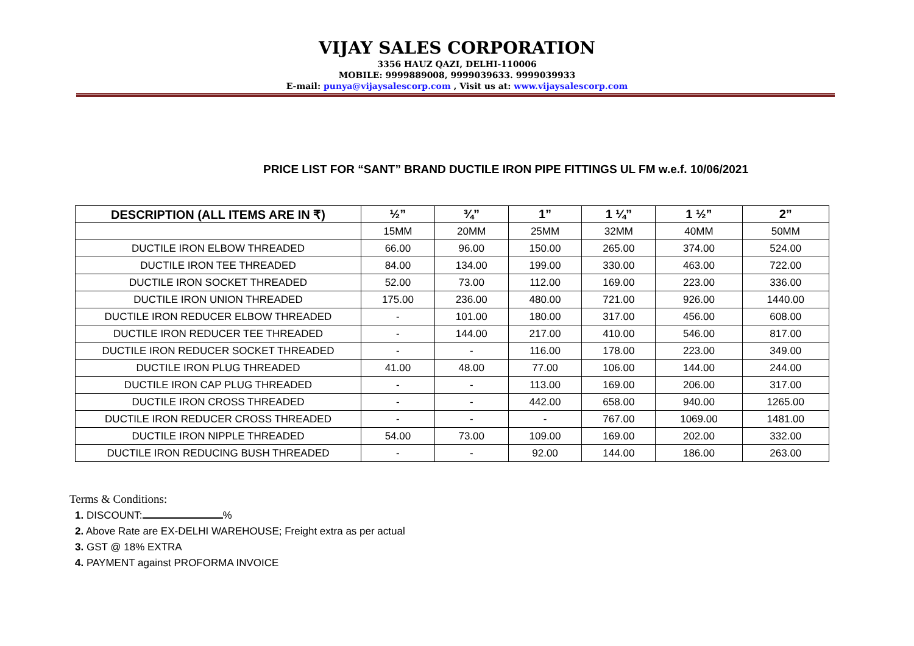VIJAY SALES CORPORATION
3356 HAUZ QAZI, DELHI-110006
MOBILE: 9999889008, 9999039633. 9999039933
E-mail: punya@vijaysalescorp.com , Visit us at: www.vijaysalescorp.com
PRICE LIST FOR “SANT” BRAND DUCTILE IRON PIPE FITTINGS UL FM w.e.f. 10/06/2021
| DESCRIPTION (ALL ITEMS ARE IN ₹) | ½” | ¾” | 1” | 1 ¼” | 1 ½” | 2” |
| --- | --- | --- | --- | --- | --- | --- |
| | 15MM | 20MM | 25MM | 32MM | 40MM | 50MM |
| DUCTILE IRON ELBOW THREADED | 66.00 | 96.00 | 150.00 | 265.00 | 374.00 | 524.00 |
| DUCTILE IRON TEE THREADED | 84.00 | 134.00 | 199.00 | 330.00 | 463.00 | 722.00 |
| DUCTILE IRON SOCKET THREADED | 52.00 | 73.00 | 112.00 | 169.00 | 223.00 | 336.00 |
| DUCTILE IRON UNION THREADED | 175.00 | 236.00 | 480.00 | 721.00 | 926.00 | 1440.00 |
| DUCTILE IRON REDUCER ELBOW THREADED | - | 101.00 | 180.00 | 317.00 | 456.00 | 608.00 |
| DUCTILE IRON REDUCER TEE THREADED | - | 144.00 | 217.00 | 410.00 | 546.00 | 817.00 |
| DUCTILE IRON REDUCER SOCKET THREADED | - | - | 116.00 | 178.00 | 223.00 | 349.00 |
| DUCTILE IRON PLUG THREADED | 41.00 | 48.00 | 77.00 | 106.00 | 144.00 | 244.00 |
| DUCTILE IRON CAP PLUG THREADED | - | - | 113.00 | 169.00 | 206.00 | 317.00 |
| DUCTILE IRON CROSS THREADED | - | - | 442.00 | 658.00 | 940.00 | 1265.00 |
| DUCTILE IRON REDUCER CROSS THREADED | - | - | - | 767.00 | 1069.00 | 1481.00 |
| DUCTILE IRON NIPPLE THREADED | 54.00 | 73.00 | 109.00 | 169.00 | 202.00 | 332.00 |
| DUCTILE IRON REDUCING BUSH THREADED | - | - | 92.00 | 144.00 | 186.00 | 263.00 |
Terms & Conditions:
1. DISCOUNT: %
2. Above Rate are EX-DELHI WAREHOUSE; Freight extra as per actual
3. GST @ 18% EXTRA
4. PAYMENT against PROFORMA INVOICE